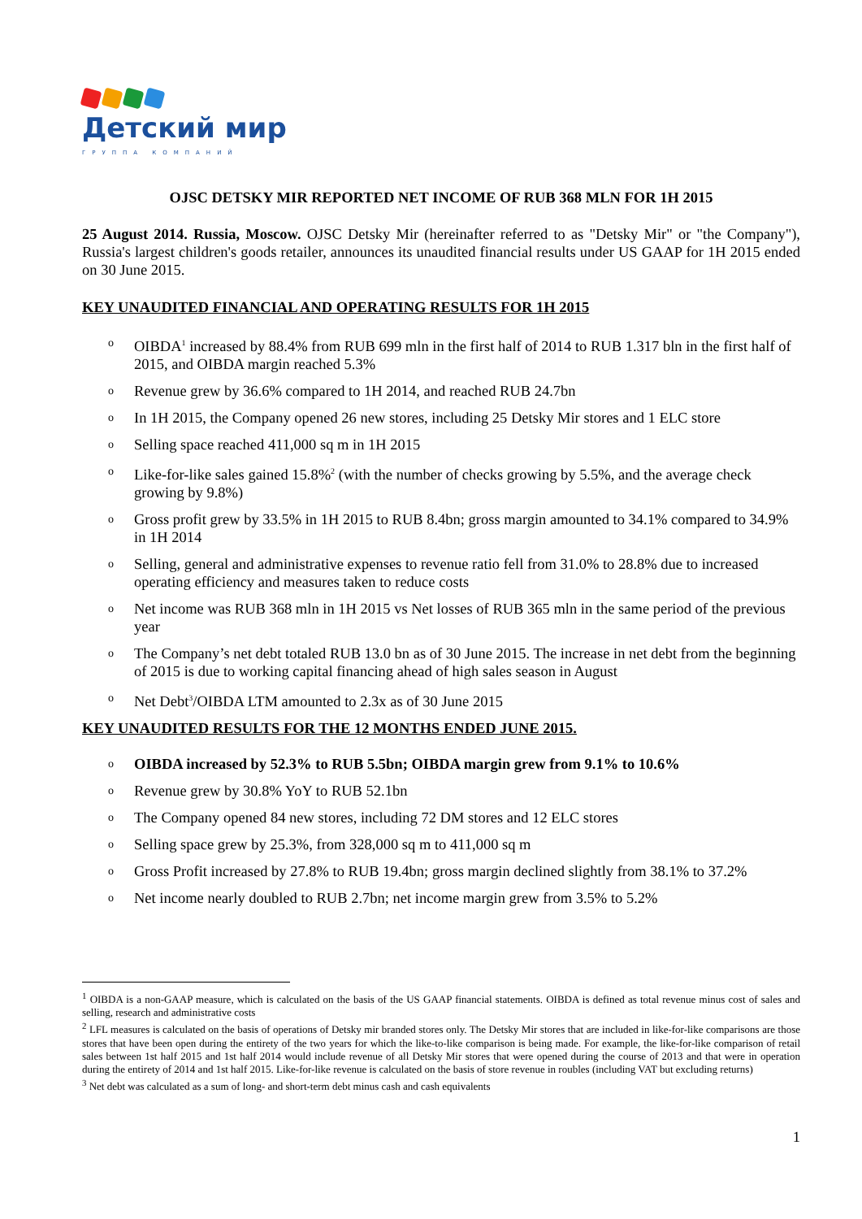Детский мир
ГРУППА КОМПАНИЙ
OJSC DETSKY MIR REPORTED NET INCOME OF RUB 368 MLN FOR 1H 2015
25 August 2014. Russia, Moscow. OJSC Detsky Mir (hereinafter referred to as "Detsky Mir" or "the Company"), Russia's largest children's goods retailer, announces its unaudited financial results under US GAAP for 1H 2015 ended on 30 June 2015.
KEY UNAUDITED FINANCIAL AND OPERATING RESULTS FOR 1H 2015
o OIBDA<sup>1</sup> increased by 88.4% from RUB 699 mln in the first half of 2014 to RUB 1.317 bln in the first half of 2015, and OIBDA margin reached 5.3%
o Revenue grew by 36.6% compared to 1H 2014, and reached RUB 24.7bn
o In 1H 2015, the Company opened 26 new stores, including 25 Detsky Mir stores and 1 ELC store
o Selling space reached 411,000 sq m in 1H 2015
o Like-for-like sales gained 15.8%<sup>2</sup> (with the number of checks growing by 5.5%, and the average check growing by 9.8%)
o Gross profit grew by 33.5% in 1H 2015 to RUB 8.4bn; gross margin amounted to 34.1% compared to 34.9% in 1H 2014
o Selling, general and administrative expenses to revenue ratio fell from 31.0% to 28.8% due to increased operating efficiency and measures taken to reduce costs
o Net income was RUB 368 mln in 1H 2015 vs Net losses of RUB 365 mln in the same period of the previous year
o The Company’s net debt totaled RUB 13.0 bn as of 30 June 2015. The increase in net debt from the beginning of 2015 is due to working capital financing ahead of high sales season in August
o Net Debt<sup>3</sup>/OIBDA LTM amounted to 2.3x as of 30 June 2015
KEY UNAUDITED RESULTS FOR THE 12 MONTHS ENDED JUNE 2015.
o OIBDA increased by 52.3% to RUB 5.5bn; OIBDA margin grew from 9.1% to 10.6%
o Revenue grew by 30.8% YoY to RUB 52.1bn
o The Company opened 84 new stores, including 72 DM stores and 12 ELC stores
o Selling space grew by 25.3%, from 328,000 sq m to 411,000 sq m
o Gross Profit increased by 27.8% to RUB 19.4bn; gross margin declined slightly from 38.1% to 37.2%
o Net income nearly doubled to RUB 2.7bn; net income margin grew from 3.5% to 5.2%
<sup>1</sup> OIBDA is a non-GAAP measure, which is calculated on the basis of the US GAAP financial statements. OIBDA is defined as total revenue minus cost of sales and selling, research and administrative costs
<sup>2</sup> LFL measures is calculated on the basis of operations of Detsky mir branded stores only. The Detsky Mir stores that are included in like-for-like comparisons are those stores that have been open during the entirety of the two years for which the like-to-like comparison is being made. For example, the like-for-like comparison of retail sales between 1st half 2015 and 1st half 2014 would include revenue of all Detsky Mir stores that were opened during the course of 2013 and that were in operation during the entirety of 2014 and 1st half 2015. Like-for-like revenue is calculated on the basis of store revenue in roubles (including VAT but excluding returns)
<sup>3</sup> Net debt was calculated as a sum of long- and short-term debt minus cash and cash equivalents
1